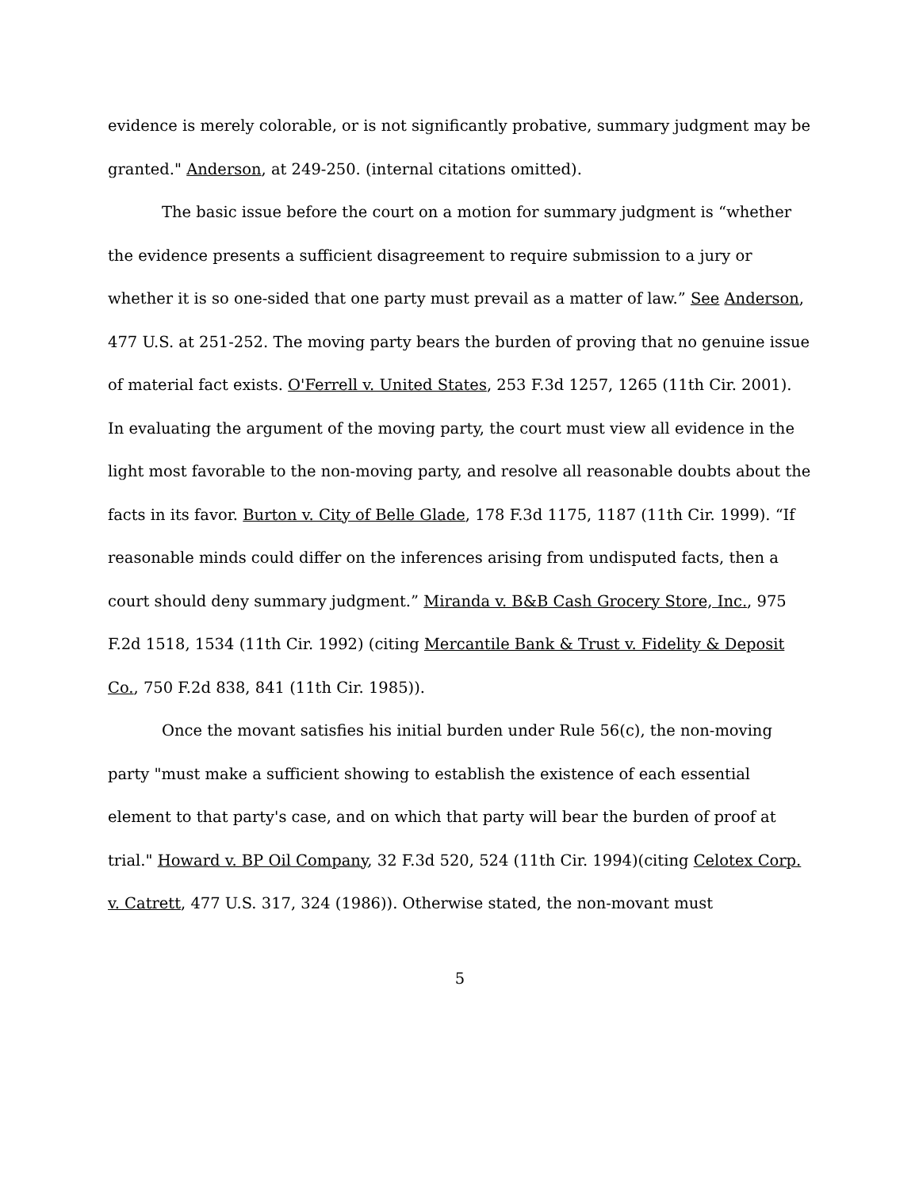evidence is merely colorable, or is not significantly probative, summary judgment may be granted." Anderson, at 249-250. (internal citations omitted).
The basic issue before the court on a motion for summary judgment is “whether the evidence presents a sufficient disagreement to require submission to a jury or whether it is so one-sided that one party must prevail as a matter of law.” See Anderson, 477 U.S. at 251-252. The moving party bears the burden of proving that no genuine issue of material fact exists. O'Ferrell v. United States, 253 F.3d 1257, 1265 (11th Cir. 2001). In evaluating the argument of the moving party, the court must view all evidence in the light most favorable to the non-moving party, and resolve all reasonable doubts about the facts in its favor. Burton v. City of Belle Glade, 178 F.3d 1175, 1187 (11th Cir. 1999). “If reasonable minds could differ on the inferences arising from undisputed facts, then a court should deny summary judgment.” Miranda v. B&B Cash Grocery Store, Inc., 975 F.2d 1518, 1534 (11th Cir. 1992) (citing Mercantile Bank & Trust v. Fidelity & Deposit Co., 750 F.2d 838, 841 (11th Cir. 1985)).
Once the movant satisfies his initial burden under Rule 56(c), the non-moving party "must make a sufficient showing to establish the existence of each essential element to that party's case, and on which that party will bear the burden of proof at trial." Howard v. BP Oil Company, 32 F.3d 520, 524 (11th Cir. 1994)(citing Celotex Corp. v. Catrett, 477 U.S. 317, 324 (1986)). Otherwise stated, the non-movant must
5